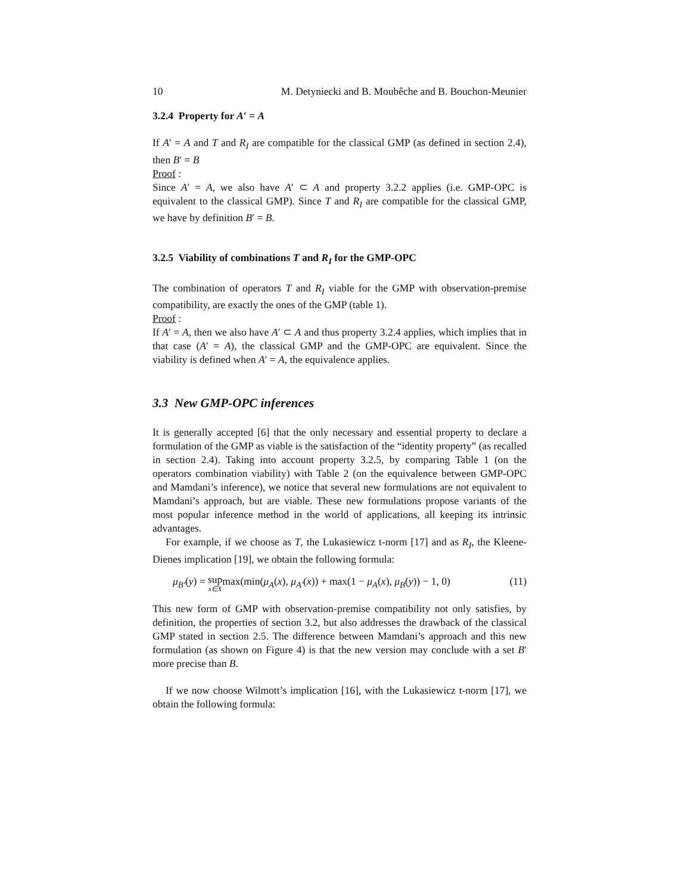10 M. Detyniecki and B. Moubêche and B. Bouchon-Meunier
3.2.4 Property for A′ = A
If A′ = A and T and R<sub>I</sub> are compatible for the classical GMP (as defined in section 2.4), then B′ = B
Proof :
Since A′ = A, we also have A′ ⊂ A and property 3.2.2 applies (i.e. GMP-OPC is equivalent to the classical GMP). Since T and R<sub>I</sub> are compatible for the classical GMP, we have by definition B′ = B.
3.2.5 Viability of combinations T and R<sub>I</sub> for the GMP-OPC
The combination of operators T and R<sub>I</sub> viable for the GMP with observation-premise compatibility, are exactly the ones of the GMP (table 1).
Proof :
If A′ = A, then we also have A′ ⊂ A and thus property 3.2.4 applies, which implies that in that case (A′ = A), the classical GMP and the GMP-OPC are equivalent. Since the viability is defined when A′ = A, the equivalence applies.
3.3 New GMP-OPC inferences
It is generally accepted [6] that the only necessary and essential property to declare a formulation of the GMP as viable is the satisfaction of the “identity property” (as recalled in section 2.4). Taking into account property 3.2.5, by comparing Table 1 (on the operators combination viability) with Table 2 (on the equivalence between GMP-OPC and Mamdani’s inference), we notice that several new formulations are not equivalent to Mamdani’s approach, but are viable. These new formulations propose variants of the most popular inference method in the world of applications, all keeping its intrinsic advantages.
For example, if we choose as T, the Lukasiewicz t-norm [17] and as R<sub>I</sub>, the Kleene-Dienes implication [19], we obtain the following formula:
μ<sub>B′</sub>(y) = sup x∈Xmax(min(μ<sub>A</sub>(x), μ<sub>A′</sub>(x)) + max(1 − μ<sub>A</sub>(x), μ<sub>B</sub>(y)) − 1, 0) (11)
This new form of GMP with observation-premise compatibility not only satisfies, by definition, the properties of section 3.2, but also addresses the drawback of the classical GMP stated in section 2.5. The difference between Mamdani’s approach and this new formulation (as shown on Figure 4) is that the new version may conclude with a set B′ more precise than B.
If we now choose Wilmott’s implication [16], with the Lukasiewicz t-norm [17], we obtain the following formula: